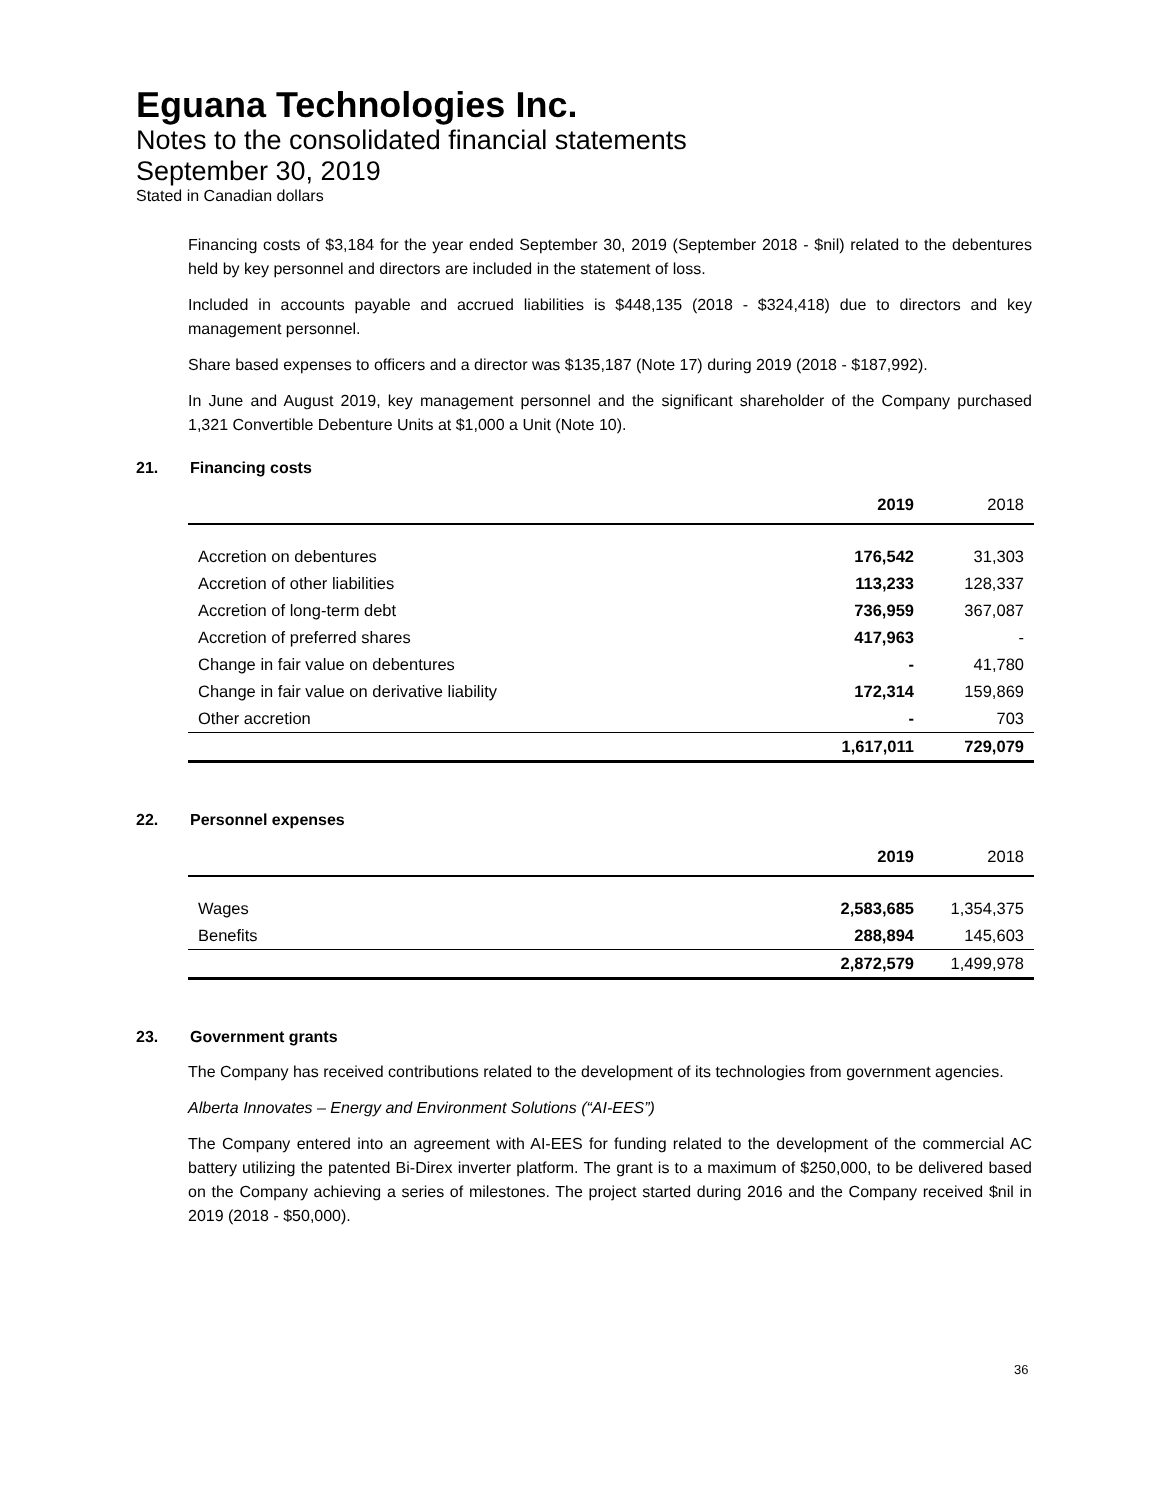Eguana Technologies Inc.
Notes to the consolidated financial statements
September 30, 2019
Stated in Canadian dollars
Financing costs of $3,184 for the year ended September 30, 2019 (September 2018 - $nil) related to the debentures held by key personnel and directors are included in the statement of loss.
Included in accounts payable and accrued liabilities is $448,135 (2018 - $324,418) due to directors and key management personnel.
Share based expenses to officers and a director was $135,187 (Note 17) during 2019 (2018 - $187,992).
In June and August 2019, key management personnel and the significant shareholder of the Company purchased 1,321 Convertible Debenture Units at $1,000 a Unit (Note 10).
21. Financing costs
| | 2019 | 2018 |
| --- | --- | --- |
| Accretion on debentures | 176,542 | 31,303 |
| Accretion of other liabilities | 113,233 | 128,337 |
| Accretion of long-term debt | 736,959 | 367,087 |
| Accretion of preferred shares | 417,963 | - |
| Change in fair value on debentures | - | 41,780 |
| Change in fair value on derivative liability | 172,314 | 159,869 |
| Other accretion | - | 703 |
| | 1,617,011 | 729,079 |
22. Personnel expenses
| | 2019 | 2018 |
| --- | --- | --- |
| Wages | 2,583,685 | 1,354,375 |
| Benefits | 288,894 | 145,603 |
| | 2,872,579 | 1,499,978 |
23. Government grants
The Company has received contributions related to the development of its technologies from government agencies.
Alberta Innovates – Energy and Environment Solutions (“AI-EES”)
The Company entered into an agreement with AI-EES for funding related to the development of the commercial AC battery utilizing the patented Bi-Direx inverter platform. The grant is to a maximum of $250,000, to be delivered based on the Company achieving a series of milestones. The project started during 2016 and the Company received $nil in 2019 (2018 - $50,000).
36